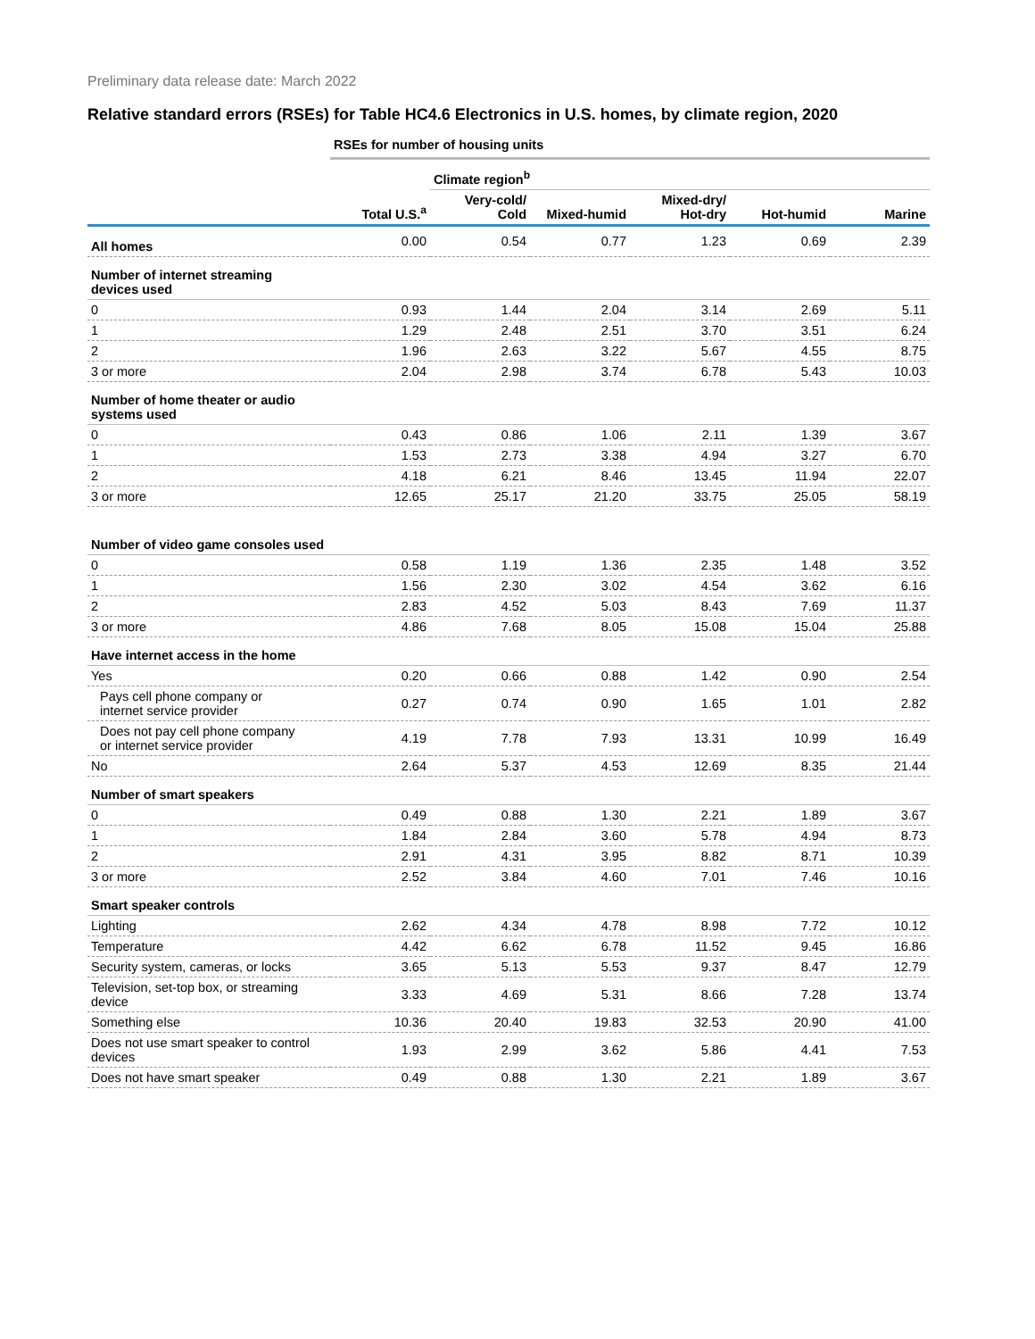Preliminary data release date: March 2022
Relative standard errors (RSEs) for Table HC4.6 Electronics in U.S. homes, by climate region, 2020
| | RSEs for number of housing units | | | | | |
| | | Climate region<sup>b</sup> | | | | |
| | Total U.S.<sup>a</sup> | Very-cold/ Cold | Mixed-humid | Mixed-dry/ Hot-dry | Hot-humid | Marine |
| All homes | 0.00 | 0.54 | 0.77 | 1.23 | 0.69 | 2.39 |
| Number of internet streaming devices used | | | | | | |
| 0 | 0.93 | 1.44 | 2.04 | 3.14 | 2.69 | 5.11 |
| 1 | 1.29 | 2.48 | 2.51 | 3.70 | 3.51 | 6.24 |
| 2 | 1.96 | 2.63 | 3.22 | 5.67 | 4.55 | 8.75 |
| 3 or more | 2.04 | 2.98 | 3.74 | 6.78 | 5.43 | 10.03 |
| Number of home theater or audio systems used | | | | | | |
| 0 | 0.43 | 0.86 | 1.06 | 2.11 | 1.39 | 3.67 |
| 1 | 1.53 | 2.73 | 3.38 | 4.94 | 3.27 | 6.70 |
| 2 | 4.18 | 6.21 | 8.46 | 13.45 | 11.94 | 22.07 |
| 3 or more | 12.65 | 25.17 | 21.20 | 33.75 | 25.05 | 58.19 |
| Number of video game consoles used | | | | | | |
| 0 | 0.58 | 1.19 | 1.36 | 2.35 | 1.48 | 3.52 |
| 1 | 1.56 | 2.30 | 3.02 | 4.54 | 3.62 | 6.16 |
| 2 | 2.83 | 4.52 | 5.03 | 8.43 | 7.69 | 11.37 |
| 3 or more | 4.86 | 7.68 | 8.05 | 15.08 | 15.04 | 25.88 |
| Have internet access in the home | | | | | | |
| Yes | 0.20 | 0.66 | 0.88 | 1.42 | 0.90 | 2.54 |
| Pays cell phone company or internet service provider | 0.27 | 0.74 | 0.90 | 1.65 | 1.01 | 2.82 |
| Does not pay cell phone company or internet service provider | 4.19 | 7.78 | 7.93 | 13.31 | 10.99 | 16.49 |
| No | 2.64 | 5.37 | 4.53 | 12.69 | 8.35 | 21.44 |
| Number of smart speakers | | | | | | |
| 0 | 0.49 | 0.88 | 1.30 | 2.21 | 1.89 | 3.67 |
| 1 | 1.84 | 2.84 | 3.60 | 5.78 | 4.94 | 8.73 |
| 2 | 2.91 | 4.31 | 3.95 | 8.82 | 8.71 | 10.39 |
| 3 or more | 2.52 | 3.84 | 4.60 | 7.01 | 7.46 | 10.16 |
| Smart speaker controls | | | | | | |
| Lighting | 2.62 | 4.34 | 4.78 | 8.98 | 7.72 | 10.12 |
| Temperature | 4.42 | 6.62 | 6.78 | 11.52 | 9.45 | 16.86 |
| Security system, cameras, or locks | 3.65 | 5.13 | 5.53 | 9.37 | 8.47 | 12.79 |
| Television, set-top box, or streaming device | 3.33 | 4.69 | 5.31 | 8.66 | 7.28 | 13.74 |
| Something else | 10.36 | 20.40 | 19.83 | 32.53 | 20.90 | 41.00 |
| Does not use smart speaker to control devices | 1.93 | 2.99 | 3.62 | 5.86 | 4.41 | 7.53 |
| Does not have smart speaker | 0.49 | 0.88 | 1.30 | 2.21 | 1.89 | 3.67 |